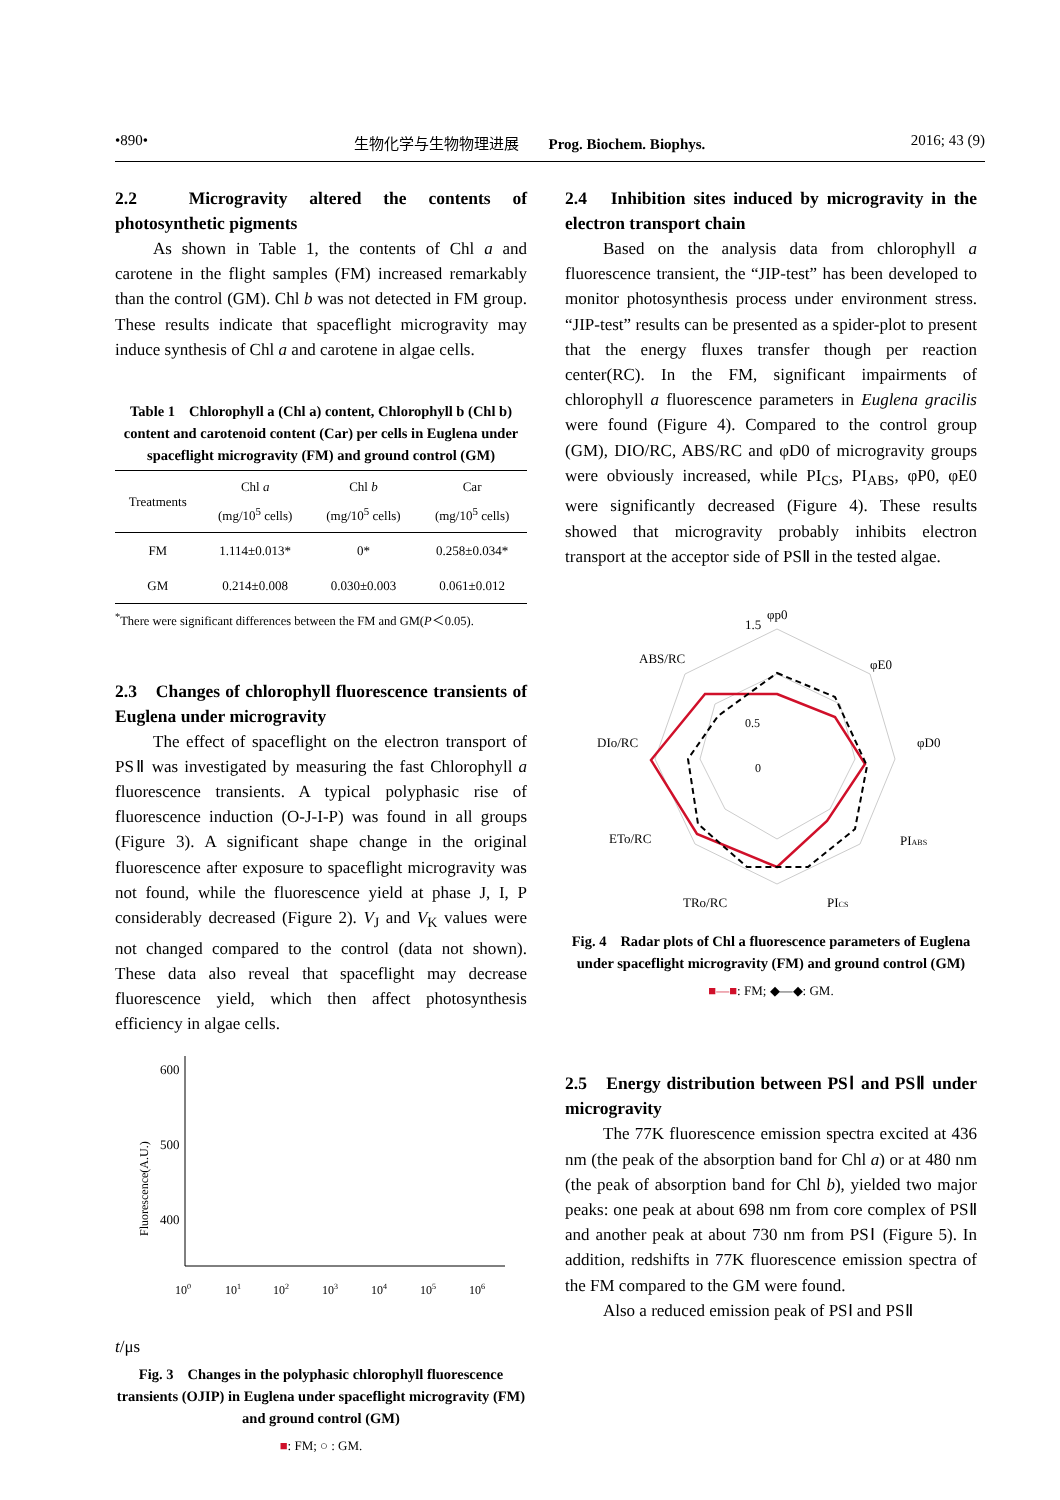•890• 生物化学与生物物理进展　　Prog. Biochem. Biophys. 2016; 43 (9)
2.2　Microgravity altered the contents of photosynthetic pigments
As shown in Table 1, the contents of Chl a and carotene in the flight samples (FM) increased remarkably than the control (GM). Chl b was not detected in FM group. These results indicate that spaceflight microgravity may induce synthesis of Chl a and carotene in algae cells.
Table 1　Chlorophyll a (Chl a) content, Chlorophyll b (Chl b) content and carotenoid content (Car) per cells in Euglena under spaceflight microgravity (FM) and ground control (GM)
| Treatments | Chl a (mg/10<sup>5</sup> cells) | Chl b (mg/10<sup>5</sup> cells) | Car (mg/10<sup>5</sup> cells) |
| --- | --- | --- | --- |
| FM | 1.114±0.013* | 0* | 0.258±0.034* |
| GM | 0.214±0.008 | 0.030±0.003 | 0.061±0.012 |
<sup>*</sup> There were significant differences between the FM and GM(P＜0.05).
2.3　Changes of chlorophyll fluorescence transients of Euglena under microgravity
The effect of spaceflight on the electron transport of PSⅡ was investigated by measuring the fast Chlorophyll a fluorescence transients. A typical polyphasic rise of fluorescence induction (O-J-I-P) was found in all groups (Figure 3). A significant shape change in the original fluorescence after exposure to spaceflight microgravity was not found, while the fluorescence yield at phase J, I, P considerably decreased (Figure 2). V<sub>J</sub> and V<sub>K</sub> values were not changed compared to the control (data not shown). These data also reveal that spaceflight may decrease fluorescence yield, which then affect photosynthesis efficiency in algae cells.
600
500
400
Fluorescence(A.U.)
100
101
102
103
104
105
106
t/μs
Fig. 3　Changes in the polyphasic chlorophyll fluorescence transients (OJIP) in Euglena under spaceflight microgravity (FM) and ground control (GM)
■: FM; ○ : GM.
2.4　Inhibition sites induced by microgravity in the electron transport chain
Based on the analysis data from chlorophyll a fluorescence transient, the “JIP-test” has been developed to monitor photosynthesis process under environment stress. “JIP-test” results can be presented as a spider-plot to present that the energy fluxes transfer though per reaction center(RC). In the FM, significant impairments of chlorophyll a fluorescence parameters in Euglena gracilis were found (Figure 4). Compared to the control group (GM), DIO/RC, ABS/RC and φD0 of microgravity groups were obviously increased, while PI<sub>CS</sub>, PI<sub>ABS</sub>, φP0, φE0 were significantly decreased (Figure 4). These results showed that microgravity probably inhibits electron transport at the acceptor side of PSⅡ in the tested algae.
φp0
1.5
φE0
φD0
PIABS
PICS
TRo/RC
ETo/RC
DIo/RC
ABS/RC
0.5
0
Fig. 4　Radar plots of Chl a fluorescence parameters of Euglena under spaceflight microgravity (FM) and ground control (GM)
■—■: FM; ◆—◆: GM.
2.5　Energy distribution between PSⅠ and PSⅡ under microgravity
The 77K fluorescence emission spectra excited at 436 nm (the peak of the absorption band for Chl a) or at 480 nm (the peak of absorption band for Chl b), yielded two major peaks: one peak at about 698 nm from core complex of PSⅡ and another peak at about 730 nm from PSⅠ (Figure 5). In addition, redshifts in 77K fluorescence emission spectra of the FM compared to the GM were found.
Also a reduced emission peak of PSⅠ and PSⅡ